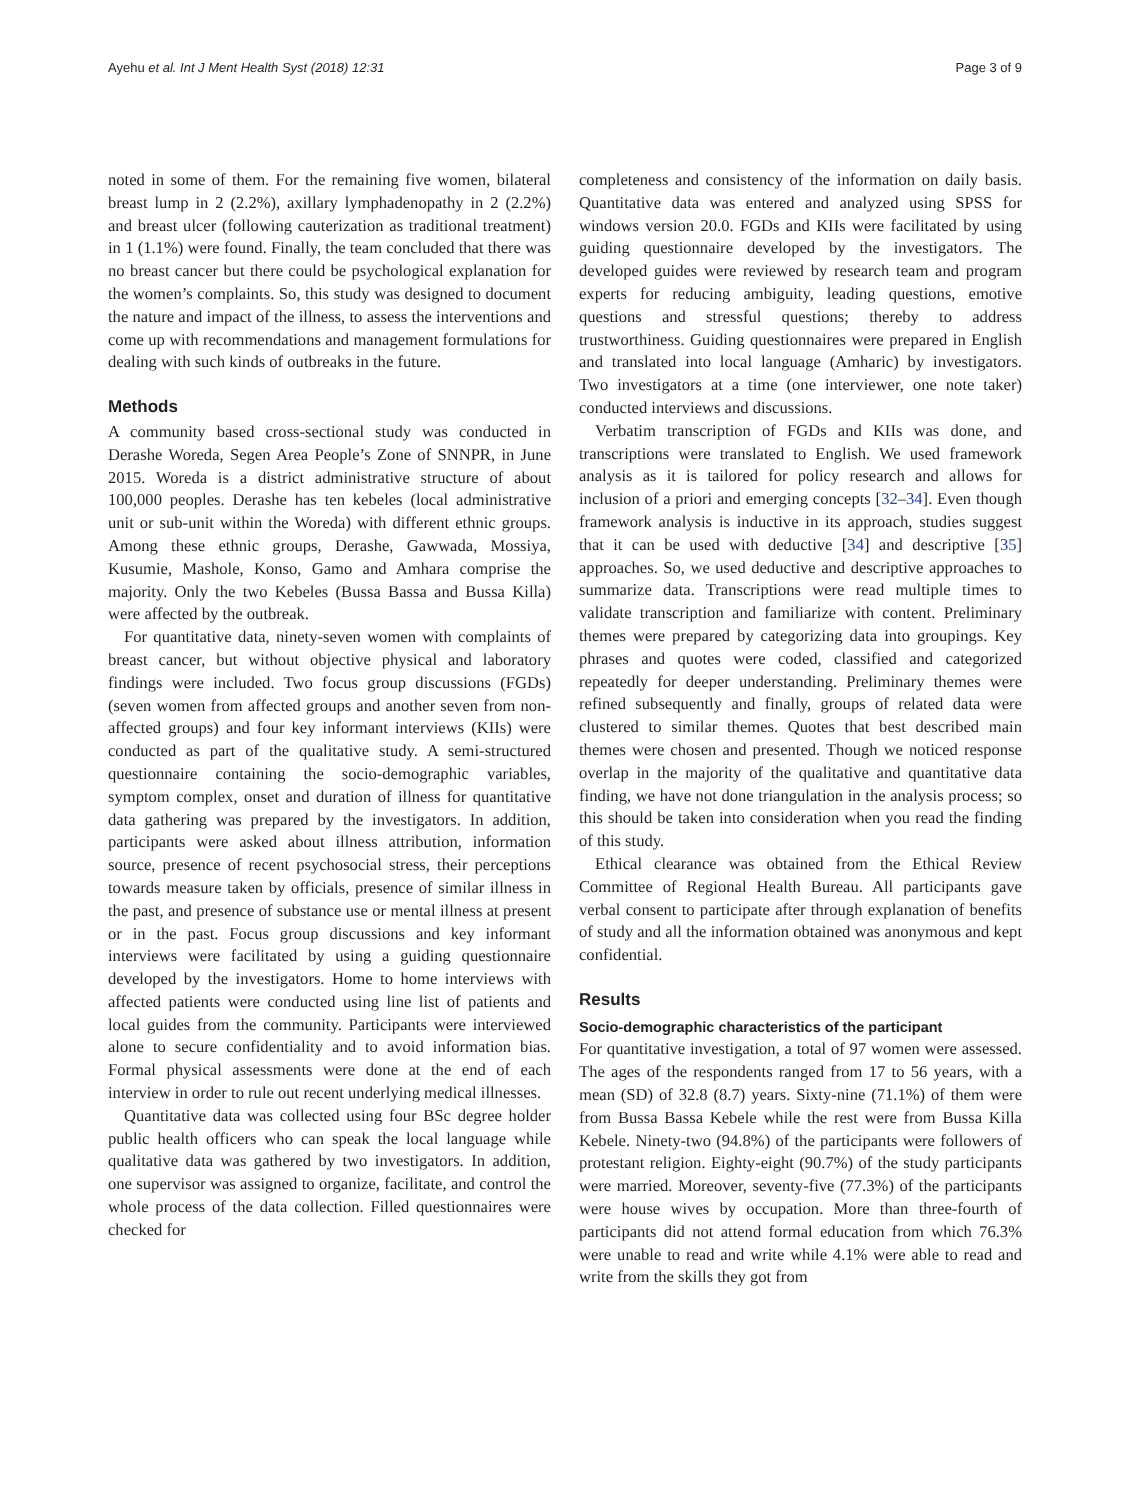Ayehu et al. Int J Ment Health Syst (2018) 12:31 Page 3 of 9
noted in some of them. For the remaining five women, bilateral breast lump in 2 (2.2%), axillary lymphadenopathy in 2 (2.2%) and breast ulcer (following cauterization as traditional treatment) in 1 (1.1%) were found. Finally, the team concluded that there was no breast cancer but there could be psychological explanation for the women’s complaints. So, this study was designed to document the nature and impact of the illness, to assess the interventions and come up with recommendations and management formulations for dealing with such kinds of outbreaks in the future.
Methods
A community based cross-sectional study was conducted in Derashe Woreda, Segen Area People’s Zone of SNNPR, in June 2015. Woreda is a district administrative structure of about 100,000 peoples. Derashe has ten kebeles (local administrative unit or sub-unit within the Woreda) with different ethnic groups. Among these ethnic groups, Derashe, Gawwada, Mossiya, Kusumie, Mashole, Konso, Gamo and Amhara comprise the majority. Only the two Kebeles (Bussa Bassa and Bussa Killa) were affected by the outbreak.
For quantitative data, ninety-seven women with complaints of breast cancer, but without objective physical and laboratory findings were included. Two focus group discussions (FGDs) (seven women from affected groups and another seven from non-affected groups) and four key informant interviews (KIIs) were conducted as part of the qualitative study. A semi-structured questionnaire containing the socio-demographic variables, symptom complex, onset and duration of illness for quantitative data gathering was prepared by the investigators. In addition, participants were asked about illness attribution, information source, presence of recent psychosocial stress, their perceptions towards measure taken by officials, presence of similar illness in the past, and presence of substance use or mental illness at present or in the past. Focus group discussions and key informant interviews were facilitated by using a guiding questionnaire developed by the investigators. Home to home interviews with affected patients were conducted using line list of patients and local guides from the community. Participants were interviewed alone to secure confidentiality and to avoid information bias. Formal physical assessments were done at the end of each interview in order to rule out recent underlying medical illnesses.
Quantitative data was collected using four BSc degree holder public health officers who can speak the local language while qualitative data was gathered by two investigators. In addition, one supervisor was assigned to organize, facilitate, and control the whole process of the data collection. Filled questionnaires were checked for
completeness and consistency of the information on daily basis. Quantitative data was entered and analyzed using SPSS for windows version 20.0. FGDs and KIIs were facilitated by using guiding questionnaire developed by the investigators. The developed guides were reviewed by research team and program experts for reducing ambiguity, leading questions, emotive questions and stressful questions; thereby to address trustworthiness. Guiding questionnaires were prepared in English and translated into local language (Amharic) by investigators. Two investigators at a time (one interviewer, one note taker) conducted interviews and discussions.
Verbatim transcription of FGDs and KIIs was done, and transcriptions were translated to English. We used framework analysis as it is tailored for policy research and allows for inclusion of a priori and emerging concepts [32–34]. Even though framework analysis is inductive in its approach, studies suggest that it can be used with deductive [34] and descriptive [35] approaches. So, we used deductive and descriptive approaches to summarize data. Transcriptions were read multiple times to validate transcription and familiarize with content. Preliminary themes were prepared by categorizing data into groupings. Key phrases and quotes were coded, classified and categorized repeatedly for deeper understanding. Preliminary themes were refined subsequently and finally, groups of related data were clustered to similar themes. Quotes that best described main themes were chosen and presented. Though we noticed response overlap in the majority of the qualitative and quantitative data finding, we have not done triangulation in the analysis process; so this should be taken into consideration when you read the finding of this study.
Ethical clearance was obtained from the Ethical Review Committee of Regional Health Bureau. All participants gave verbal consent to participate after through explanation of benefits of study and all the information obtained was anonymous and kept confidential.
Results
Socio-demographic characteristics of the participant
For quantitative investigation, a total of 97 women were assessed. The ages of the respondents ranged from 17 to 56 years, with a mean (SD) of 32.8 (8.7) years. Sixty-nine (71.1%) of them were from Bussa Bassa Kebele while the rest were from Bussa Killa Kebele. Ninety-two (94.8%) of the participants were followers of protestant religion. Eighty-eight (90.7%) of the study participants were married. Moreover, seventy-five (77.3%) of the participants were house wives by occupation. More than three-fourth of participants did not attend formal education from which 76.3% were unable to read and write while 4.1% were able to read and write from the skills they got from